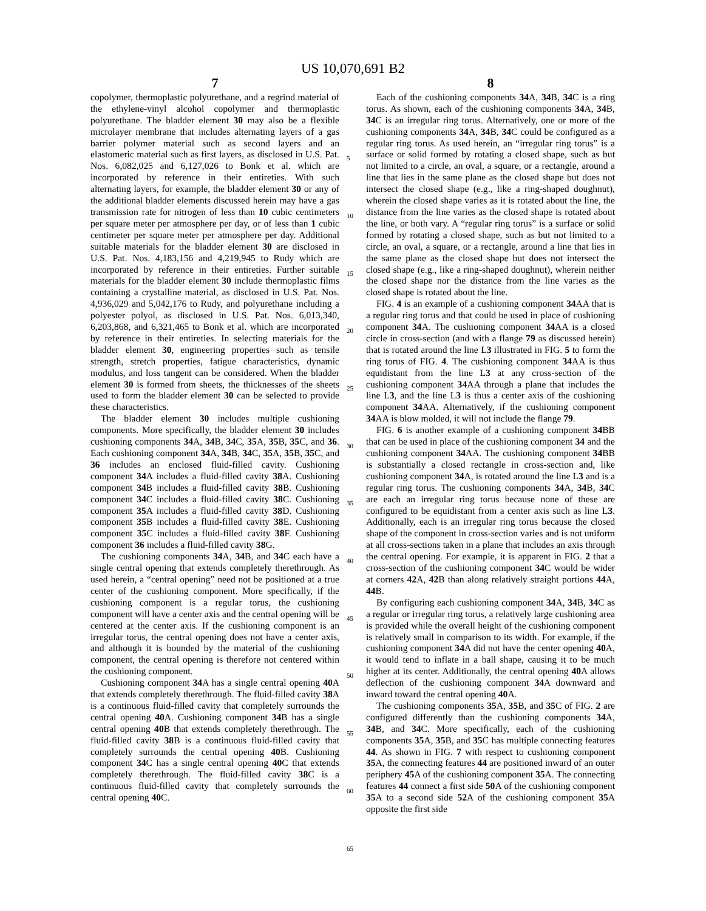US 10,070,691 B2
7
copolymer, thermoplastic polyurethane, and a regrind material of the ethylene-vinyl alcohol copolymer and thermoplastic polyurethane. The bladder element 30 may also be a flexible microlayer membrane that includes alternating layers of a gas barrier polymer material such as second layers and an elastomeric material such as first layers, as disclosed in U.S. Pat. Nos. 6,082,025 and 6,127,026 to Bonk et al. which are incorporated by reference in their entireties. With such alternating layers, for example, the bladder element 30 or any of the additional bladder elements discussed herein may have a gas transmission rate for nitrogen of less than 10 cubic centimeters per square meter per atmosphere per day, or of less than 1 cubic centimeter per square meter per atmosphere per day. Additional suitable materials for the bladder element 30 are disclosed in U.S. Pat. Nos. 4,183,156 and 4,219,945 to Rudy which are incorporated by reference in their entireties. Further suitable materials for the bladder element 30 include thermoplastic films containing a crystalline material, as disclosed in U.S. Pat. Nos. 4,936,029 and 5,042,176 to Rudy, and polyurethane including a polyester polyol, as disclosed in U.S. Pat. Nos. 6,013,340, 6,203,868, and 6,321,465 to Bonk et al. which are incorporated by reference in their entireties. In selecting materials for the bladder element 30, engineering properties such as tensile strength, stretch properties, fatigue characteristics, dynamic modulus, and loss tangent can be considered. When the bladder element 30 is formed from sheets, the thicknesses of the sheets used to form the bladder element 30 can be selected to provide these characteristics.
The bladder element 30 includes multiple cushioning components. More specifically, the bladder element 30 includes cushioning components 34 A, 34 B, 34 C, 35 A, 35 B, 35 C, and 36. Each cushioning component 34 A, 34 B, 34 C, 35 A, 35 B, 35 C, and 36 includes an enclosed fluid-filled cavity. Cushioning component 34 A includes a fluid-filled cavity 38 A. Cushioning component 34 B includes a fluid-filled cavity 38 B. Cushioning component 34 C includes a fluid-filled cavity 38 C. Cushioning component 35 A includes a fluid-filled cavity 38 D. Cushioning component 35 B includes a fluid-filled cavity 38 E. Cushioning component 35 C includes a fluid-filled cavity 38 F. Cushioning component 36 includes a fluid-filled cavity 38 G.
The cushioning components 34 A, 34 B, and 34 C each have a single central opening that extends completely therethrough. As used herein, a “central opening” need not be positioned at a true center of the cushioning component. More specifically, if the cushioning component is a regular torus, the cushioning component will have a center axis and the central opening will be centered at the center axis. If the cushioning component is an irregular torus, the central opening does not have a center axis, and although it is bounded by the material of the cushioning component, the central opening is therefore not centered within the cushioning component.
Cushioning component 34 A has a single central opening 40 A that extends completely therethrough. The fluid-filled cavity 38 A is a continuous fluid-filled cavity that completely surrounds the central opening 40 A. Cushioning component 34 B has a single central opening 40 B that extends completely therethrough. The fluid-filled cavity 38 B is a continuous fluid-filled cavity that completely surrounds the central opening 40 B. Cushioning component 34 C has a single central opening 40 C that extends completely therethrough. The fluid-filled cavity 38 C is a continuous fluid-filled cavity that completely surrounds the central opening 40 C.
5
10
15
20
25
30
35
40
45
50
55
60
65
8
Each of the cushioning components 34 A, 34 B, 34 C is a ring torus. As shown, each of the cushioning components 34 A, 34 B, 34 C is an irregular ring torus. Alternatively, one or more of the cushioning components 34 A, 34 B, 34 C could be configured as a regular ring torus. As used herein, an “irregular ring torus” is a surface or solid formed by rotating a closed shape, such as but not limited to a circle, an oval, a square, or a rectangle, around a line that lies in the same plane as the closed shape but does not intersect the closed shape (e.g., like a ring-shaped doughnut), wherein the closed shape varies as it is rotated about the line, the distance from the line varies as the closed shape is rotated about the line, or both vary. A “regular ring torus” is a surface or solid formed by rotating a closed shape, such as but not limited to a circle, an oval, a square, or a rectangle, around a line that lies in the same plane as the closed shape but does not intersect the closed shape (e.g., like a ring-shaped doughnut), wherein neither the closed shape nor the distance from the line varies as the closed shape is rotated about the line.
FIG. 4 is an example of a cushioning component 34 AA that is a regular ring torus and that could be used in place of cushioning component 34 A. The cushioning component 34 AA is a closed circle in cross-section (and with a flange 79 as discussed herein) that is rotated around the line L3 illustrated in FIG. 5 to form the ring torus of FIG. 4. The cushioning component 34 AA is thus equidistant from the line L3 at any cross-section of the cushioning component 34 AA through a plane that includes the line L3, and the line L3 is thus a center axis of the cushioning component 34 AA. Alternatively, if the cushioning component 34 AA is blow molded, it will not include the flange 79.
FIG. 6 is another example of a cushioning component 34 BB that can be used in place of the cushioning component 34 and the cushioning component 34 AA. The cushioning component 34 BB is substantially a closed rectangle in cross-section and, like cushioning component 34 A, is rotated around the line L3 and is a regular ring torus. The cushioning components 34 A, 34 B, 34 C are each an irregular ring torus because none of these are configured to be equidistant from a center axis such as line L3. Additionally, each is an irregular ring torus because the closed shape of the component in cross-section varies and is not uniform at all cross-sections taken in a plane that includes an axis through the central opening. For example, it is apparent in FIG. 2 that a cross-section of the cushioning component 34 C would be wider at corners 42 A, 42 B than along relatively straight portions 44 A, 44 B.
By configuring each cushioning component 34 A, 34 B, 34 C as a regular or irregular ring torus, a relatively large cushioning area is provided while the overall height of the cushioning component is relatively small in comparison to its width. For example, if the cushioning component 34 A did not have the center opening 40 A, it would tend to inflate in a ball shape, causing it to be much higher at its center. Additionally, the central opening 40 A allows deflection of the cushioning component 34 A downward and inward toward the central opening 40 A.
The cushioning components 35 A, 35 B, and 35 C of FIG. 2 are configured differently than the cushioning components 34 A, 34 B, and 34 C. More specifically, each of the cushioning components 35 A, 35 B, and 35 C has multiple connecting features 44. As shown in FIG. 7 with respect to cushioning component 35 A, the connecting features 44 are positioned inward of an outer periphery 45 A of the cushioning component 35 A. The connecting features 44 connect a first side 50 A of the cushioning component 35 A to a second side 52 A of the cushioning component 35 A opposite the first side